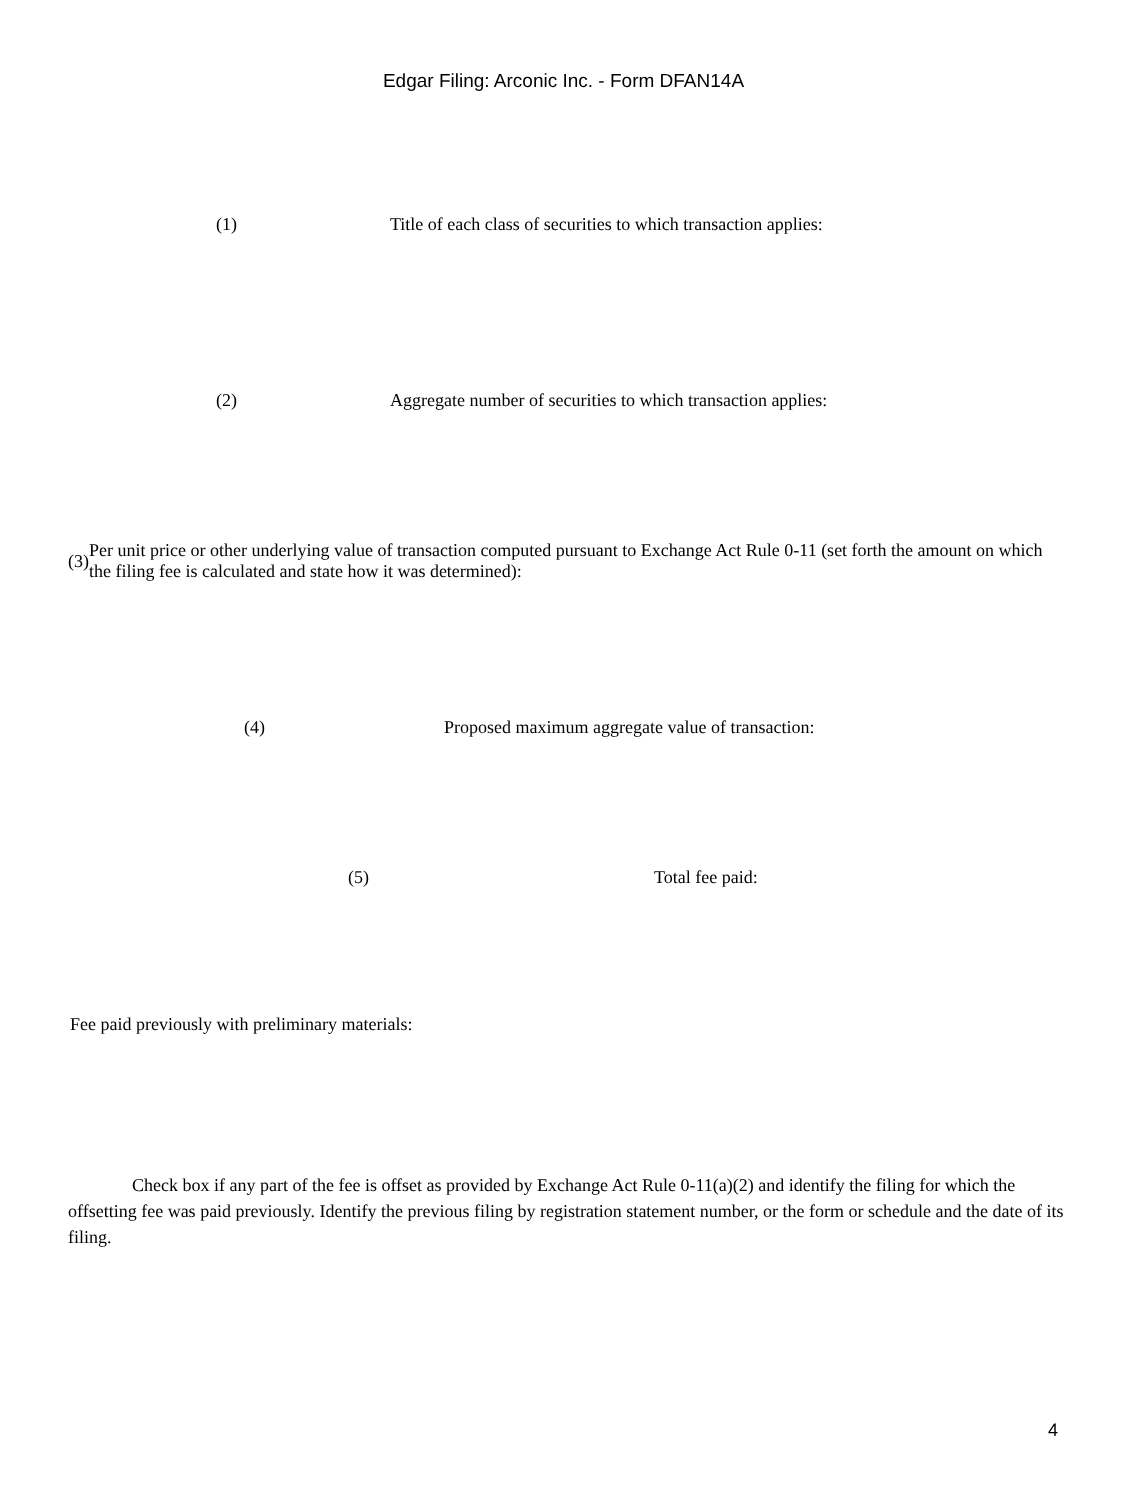Edgar Filing: Arconic Inc. - Form DFAN14A
(1)
Title of each class of securities to which transaction applies:
(2)
Aggregate number of securities to which transaction applies:
(3)
Per unit price or other underlying value of transaction computed pursuant to Exchange Act Rule 0-11 (set forth the amount on which the filing fee is calculated and state how it was determined):
(4)
Proposed maximum aggregate value of transaction:
(5) Total fee paid:
Fee paid previously with preliminary materials:
Check box if any part of the fee is offset as provided by Exchange Act Rule 0-11(a)(2) and identify the filing for which the offsetting fee was paid previously. Identify the previous filing by registration statement number, or the form or schedule and the date of its filing.
4